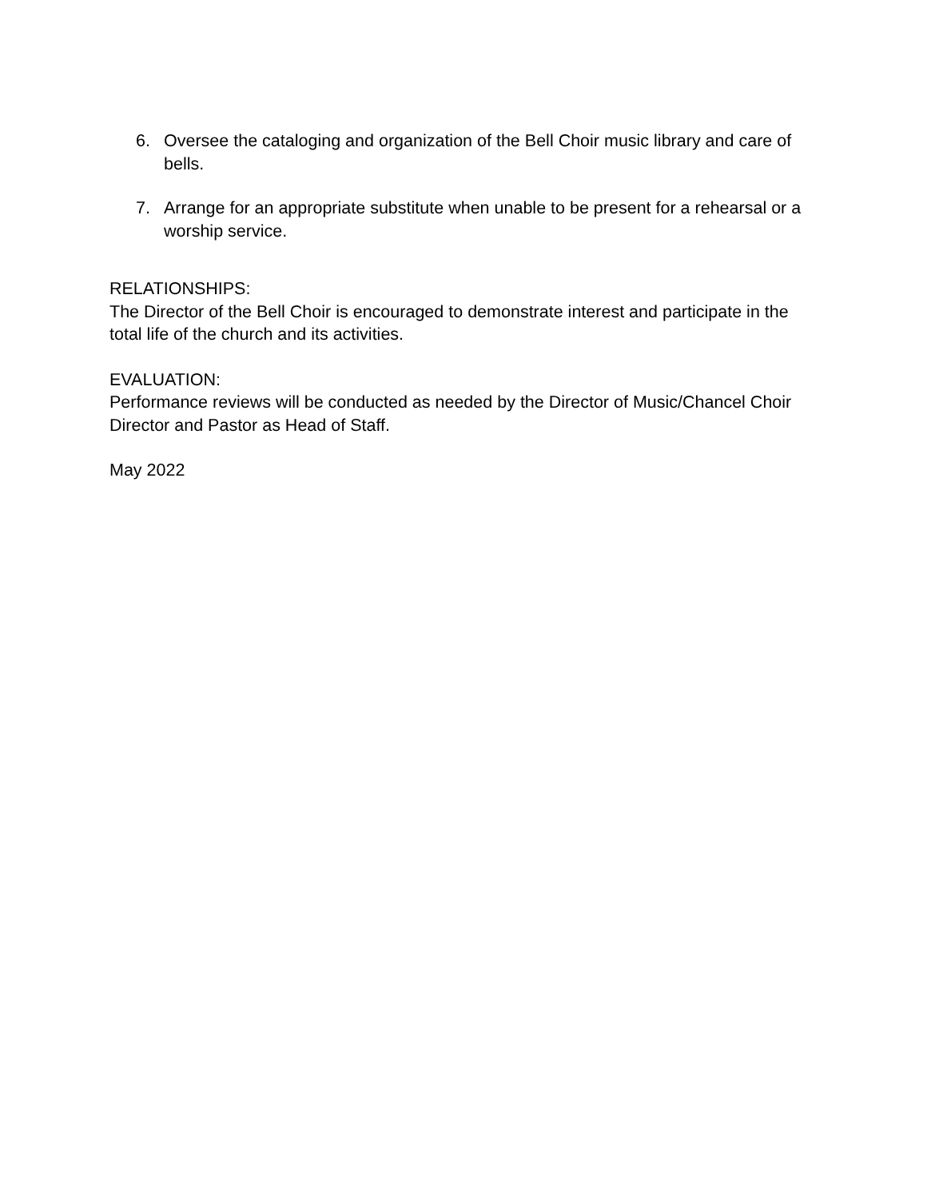6. Oversee the cataloging and organization of the Bell Choir music library and care of bells.
7. Arrange for an appropriate substitute when unable to be present for a rehearsal or a worship service.
RELATIONSHIPS:
The Director of the Bell Choir is encouraged to demonstrate interest and participate in the total life of the church and its activities.
EVALUATION:
Performance reviews will be conducted as needed by the Director of Music/Chancel Choir Director and Pastor as Head of Staff.
May 2022